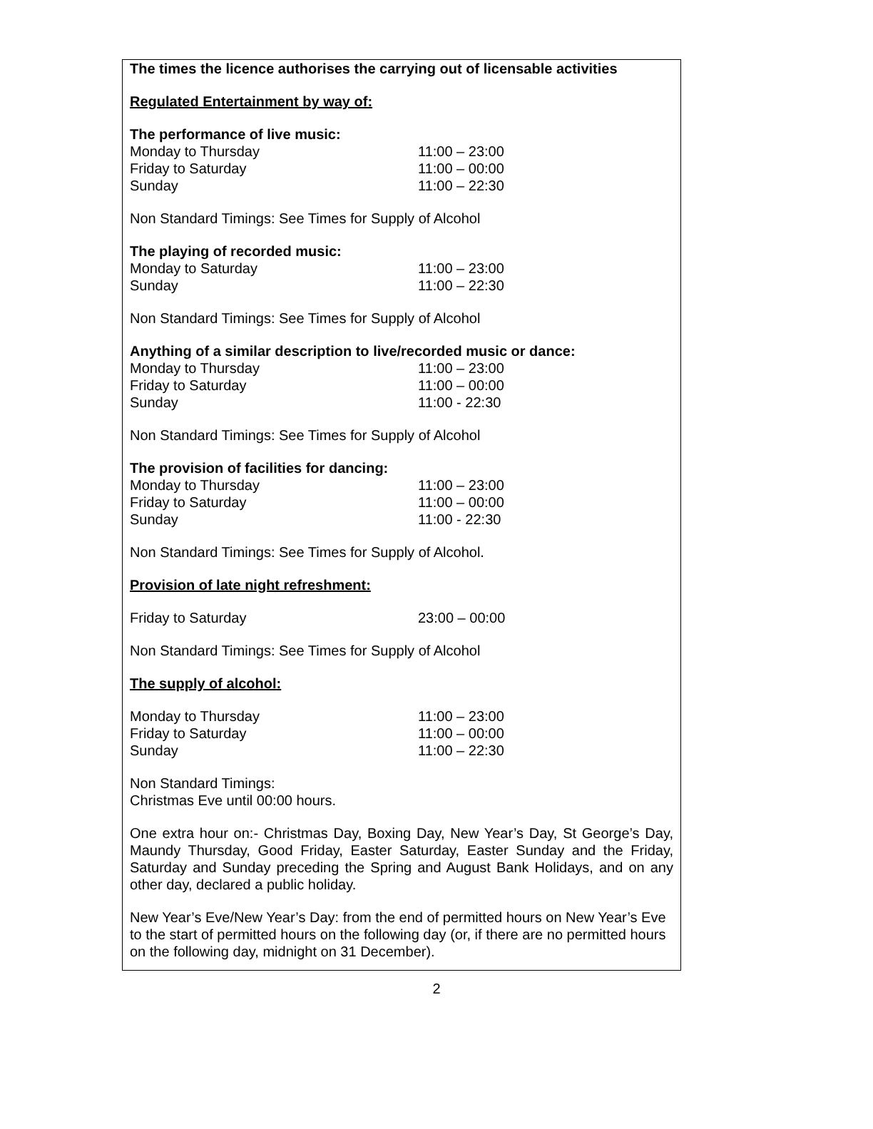The times the licence authorises the carrying out of licensable activities
Regulated Entertainment by way of:
The performance of live music:
Monday to Thursday 11:00 – 23:00
Friday to Saturday 11:00 – 00:00
Sunday 11:00 – 22:30
Non Standard Timings: See Times for Supply of Alcohol
The playing of recorded music:
Monday to Saturday 11:00 – 23:00
Sunday 11:00 – 22:30
Non Standard Timings: See Times for Supply of Alcohol
Anything of a similar description to live/recorded music or dance:
Monday to Thursday 11:00 – 23:00
Friday to Saturday 11:00 – 00:00
Sunday 11:00 - 22:30
Non Standard Timings: See Times for Supply of Alcohol
The provision of facilities for dancing:
Monday to Thursday 11:00 – 23:00
Friday to Saturday 11:00 – 00:00
Sunday 11:00 - 22:30
Non Standard Timings: See Times for Supply of Alcohol.
Provision of late night refreshment:
Friday to Saturday 23:00 – 00:00
Non Standard Timings: See Times for Supply of Alcohol
The supply of alcohol:
Monday to Thursday 11:00 – 23:00
Friday to Saturday 11:00 – 00:00
Sunday 11:00 – 22:30
Non Standard Timings:
Christmas Eve until 00:00 hours.
One extra hour on:- Christmas Day, Boxing Day, New Year’s Day, St George’s Day, Maundy Thursday, Good Friday, Easter Saturday, Easter Sunday and the Friday, Saturday and Sunday preceding the Spring and August Bank Holidays, and on any other day, declared a public holiday.
New Year’s Eve/New Year’s Day: from the end of permitted hours on New Year’s Eve to the start of permitted hours on the following day (or, if there are no permitted hours on the following day, midnight on 31 December).
2